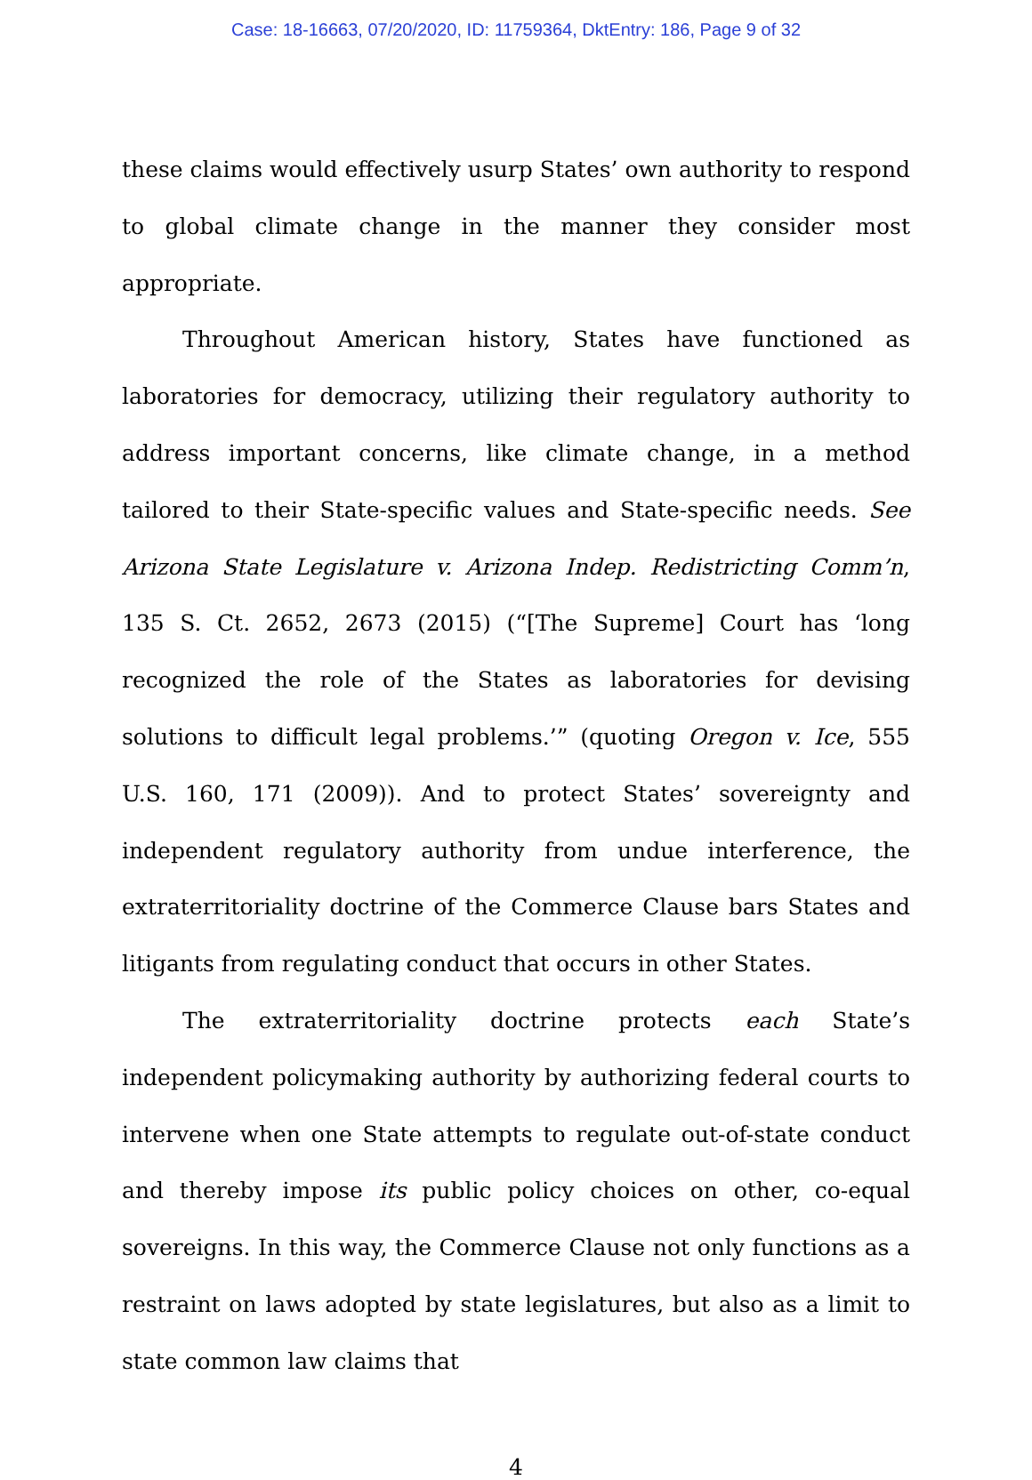Case: 18-16663, 07/20/2020, ID: 11759364, DktEntry: 186, Page 9 of 32
these claims would effectively usurp States’ own authority to respond to global climate change in the manner they consider most appropriate.
Throughout American history, States have functioned as laboratories for democracy, utilizing their regulatory authority to address important concerns, like climate change, in a method tailored to their State-specific values and State-specific needs. See Arizona State Legislature v. Arizona Indep. Redistricting Comm’n, 135 S. Ct. 2652, 2673 (2015) (“[The Supreme] Court has ‘long recognized the role of the States as laboratories for devising solutions to difficult legal problems.’” (quoting Oregon v. Ice, 555 U.S. 160, 171 (2009)). And to protect States’ sovereignty and independent regulatory authority from undue interference, the extraterritoriality doctrine of the Commerce Clause bars States and litigants from regulating conduct that occurs in other States.
The extraterritoriality doctrine protects each State’s independent policymaking authority by authorizing federal courts to intervene when one State attempts to regulate out-of-state conduct and thereby impose its public policy choices on other, co-equal sovereigns. In this way, the Commerce Clause not only functions as a restraint on laws adopted by state legislatures, but also as a limit to state common law claims that
4